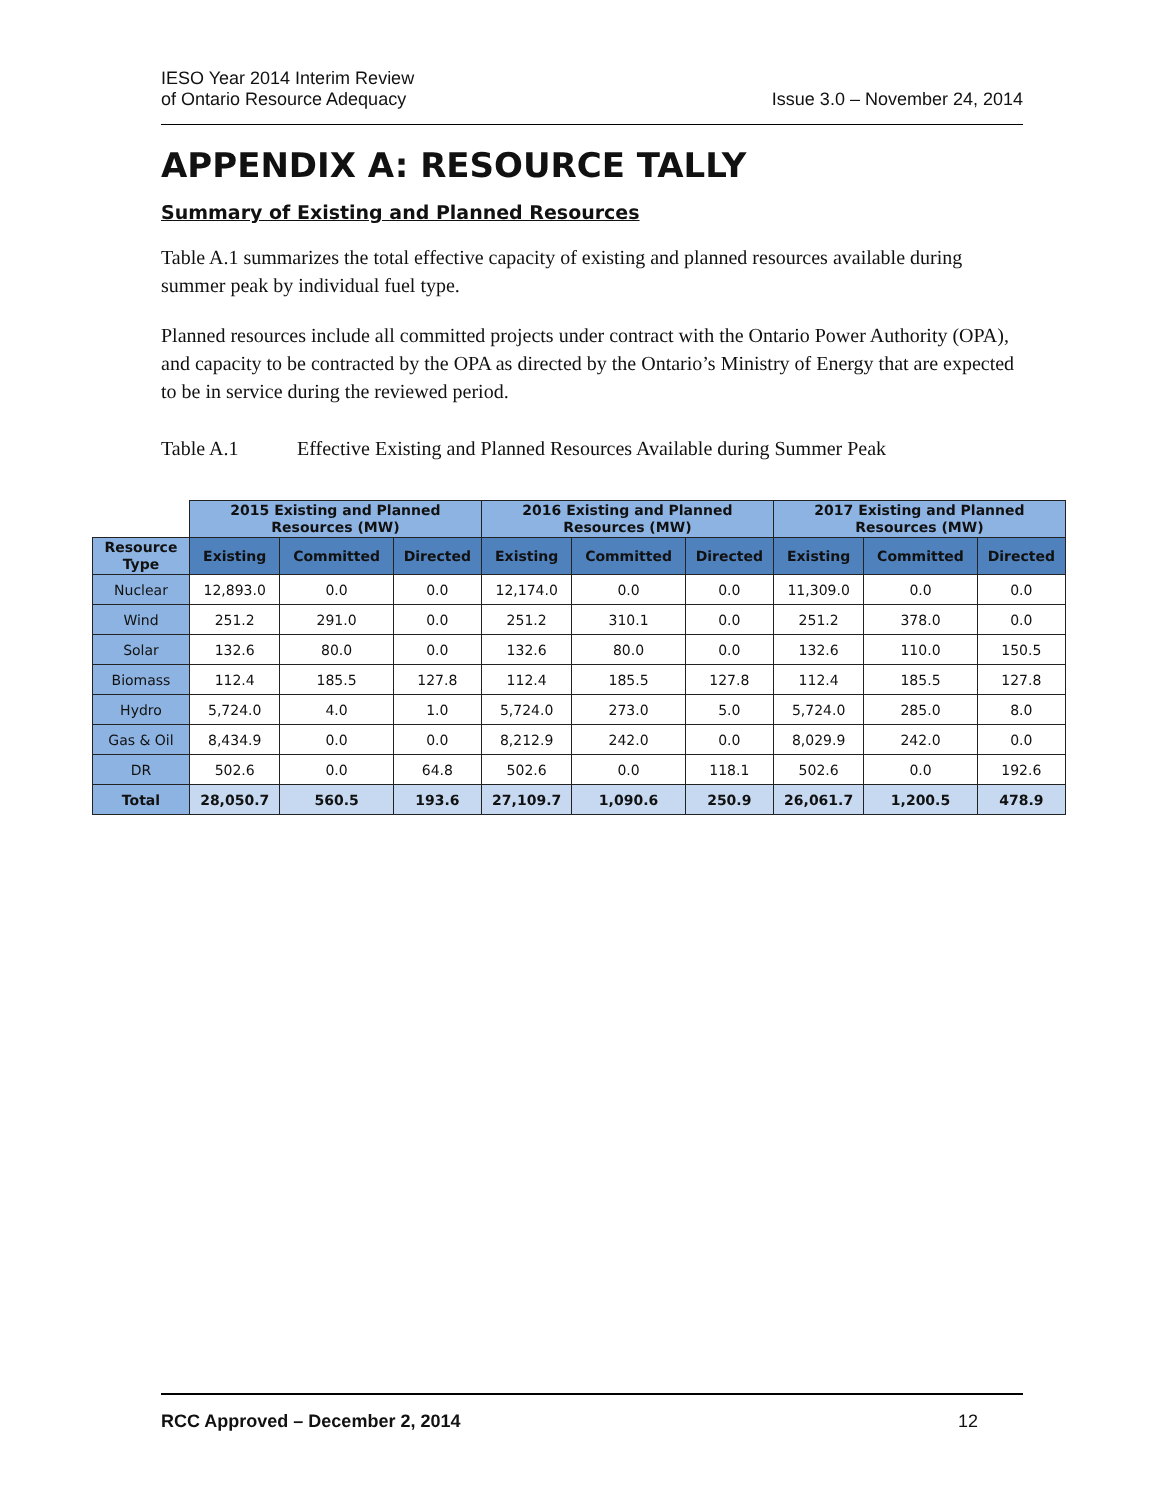IESO Year 2014 Interim Review
of Ontario Resource Adequacy
Issue 3.0 – November 24, 2014
APPENDIX A: RESOURCE TALLY
Summary of Existing and Planned Resources
Table A.1 summarizes the total effective capacity of existing and planned resources available during summer peak by individual fuel type.
Planned resources include all committed projects under contract with the Ontario Power Authority (OPA), and capacity to be contracted by the OPA as directed by the Ontario’s Ministry of Energy that are expected to be in service during the reviewed period.
Table A.1 Effective Existing and Planned Resources Available during Summer Peak
| | 2015 Existing and Planned Resources (MW) | | | 2016 Existing and Planned Resources (MW) | | | 2017 Existing and Planned Resources (MW) | | |
| --- | --- | --- | --- | --- | --- | --- | --- | --- | --- |
| Resource Type | Existing | Committed | Directed | Existing | Committed | Directed | Existing | Committed | Directed |
| Nuclear | 12,893.0 | 0.0 | 0.0 | 12,174.0 | 0.0 | 0.0 | 11,309.0 | 0.0 | 0.0 |
| Wind | 251.2 | 291.0 | 0.0 | 251.2 | 310.1 | 0.0 | 251.2 | 378.0 | 0.0 |
| Solar | 132.6 | 80.0 | 0.0 | 132.6 | 80.0 | 0.0 | 132.6 | 110.0 | 150.5 |
| Biomass | 112.4 | 185.5 | 127.8 | 112.4 | 185.5 | 127.8 | 112.4 | 185.5 | 127.8 |
| Hydro | 5,724.0 | 4.0 | 1.0 | 5,724.0 | 273.0 | 5.0 | 5,724.0 | 285.0 | 8.0 |
| Gas & Oil | 8,434.9 | 0.0 | 0.0 | 8,212.9 | 242.0 | 0.0 | 8,029.9 | 242.0 | 0.0 |
| DR | 502.6 | 0.0 | 64.8 | 502.6 | 0.0 | 118.1 | 502.6 | 0.0 | 192.6 |
| Total | 28,050.7 | 560.5 | 193.6 | 27,109.7 | 1,090.6 | 250.9 | 26,061.7 | 1,200.5 | 478.9 |
RCC Approved – December 2, 2014 12